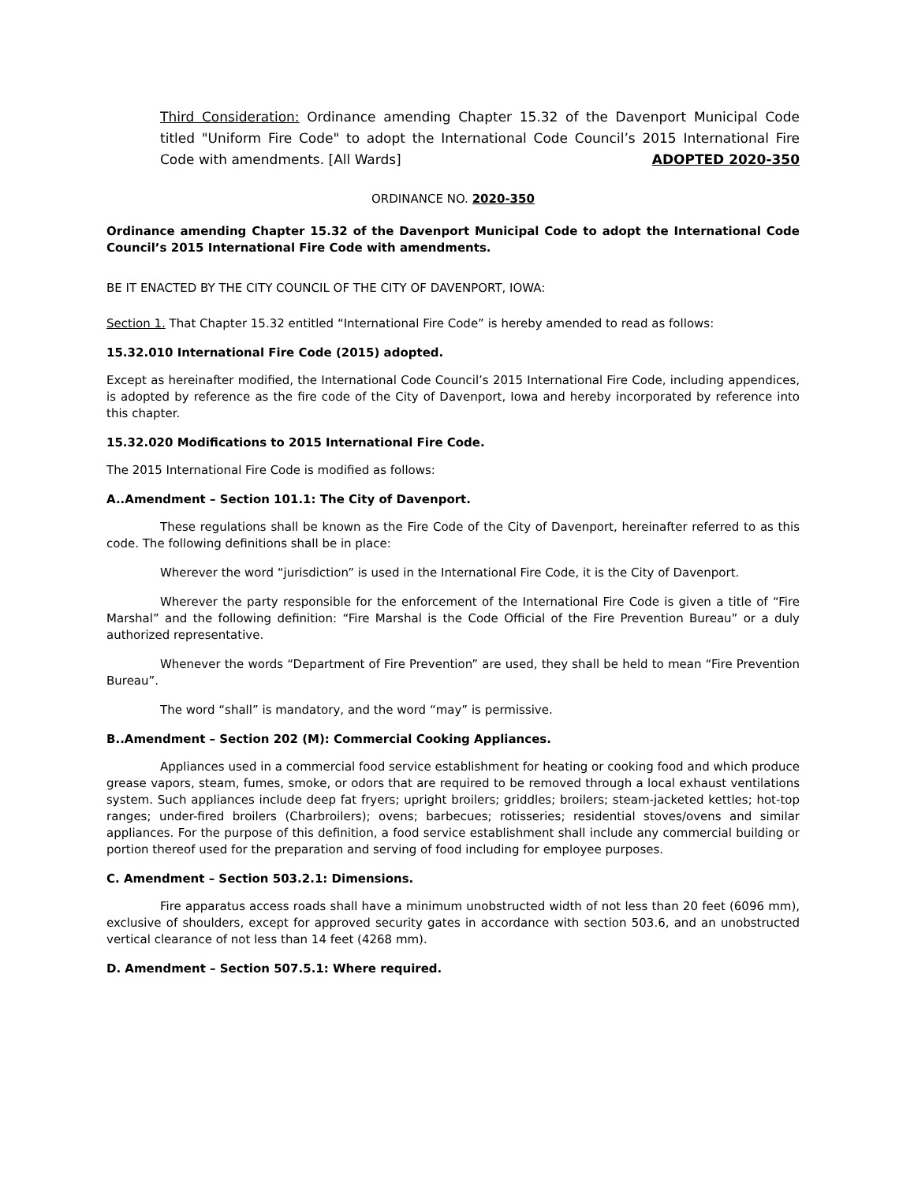Third Consideration: Ordinance amending Chapter 15.32 of the Davenport Municipal Code titled "Uniform Fire Code" to adopt the International Code Council’s 2015 International Fire Code with amendments. [All Wards] ADOPTED 2020-350
ORDINANCE NO. 2020-350
Ordinance amending Chapter 15.32 of the Davenport Municipal Code to adopt the International Code Council’s 2015 International Fire Code with amendments.
BE IT ENACTED BY THE CITY COUNCIL OF THE CITY OF DAVENPORT, IOWA:
Section 1. That Chapter 15.32 entitled “International Fire Code” is hereby amended to read as follows:
15.32.010 International Fire Code (2015) adopted.
Except as hereinafter modified, the International Code Council’s 2015 International Fire Code, including appendices, is adopted by reference as the fire code of the City of Davenport, Iowa and hereby incorporated by reference into this chapter.
15.32.020 Modifications to 2015 International Fire Code.
The 2015 International Fire Code is modified as follows:
A..Amendment – Section 101.1: The City of Davenport.
These regulations shall be known as the Fire Code of the City of Davenport, hereinafter referred to as this code. The following definitions shall be in place:
Wherever the word “jurisdiction” is used in the International Fire Code, it is the City of Davenport.
Wherever the party responsible for the enforcement of the International Fire Code is given a title of “Fire Marshal” and the following definition: “Fire Marshal is the Code Official of the Fire Prevention Bureau” or a duly authorized representative.
Whenever the words “Department of Fire Prevention” are used, they shall be held to mean “Fire Prevention Bureau”.
The word “shall” is mandatory, and the word “may” is permissive.
B..Amendment – Section 202 (M): Commercial Cooking Appliances.
Appliances used in a commercial food service establishment for heating or cooking food and which produce grease vapors, steam, fumes, smoke, or odors that are required to be removed through a local exhaust ventilations system. Such appliances include deep fat fryers; upright broilers; griddles; broilers; steam-jacketed kettles; hot-top ranges; under-fired broilers (Charbroilers); ovens; barbecues; rotisseries; residential stoves/ovens and similar appliances. For the purpose of this definition, a food service establishment shall include any commercial building or portion thereof used for the preparation and serving of food including for employee purposes.
C. Amendment – Section 503.2.1: Dimensions.
Fire apparatus access roads shall have a minimum unobstructed width of not less than 20 feet (6096 mm), exclusive of shoulders, except for approved security gates in accordance with section 503.6, and an unobstructed vertical clearance of not less than 14 feet (4268 mm).
D. Amendment – Section 507.5.1: Where required.